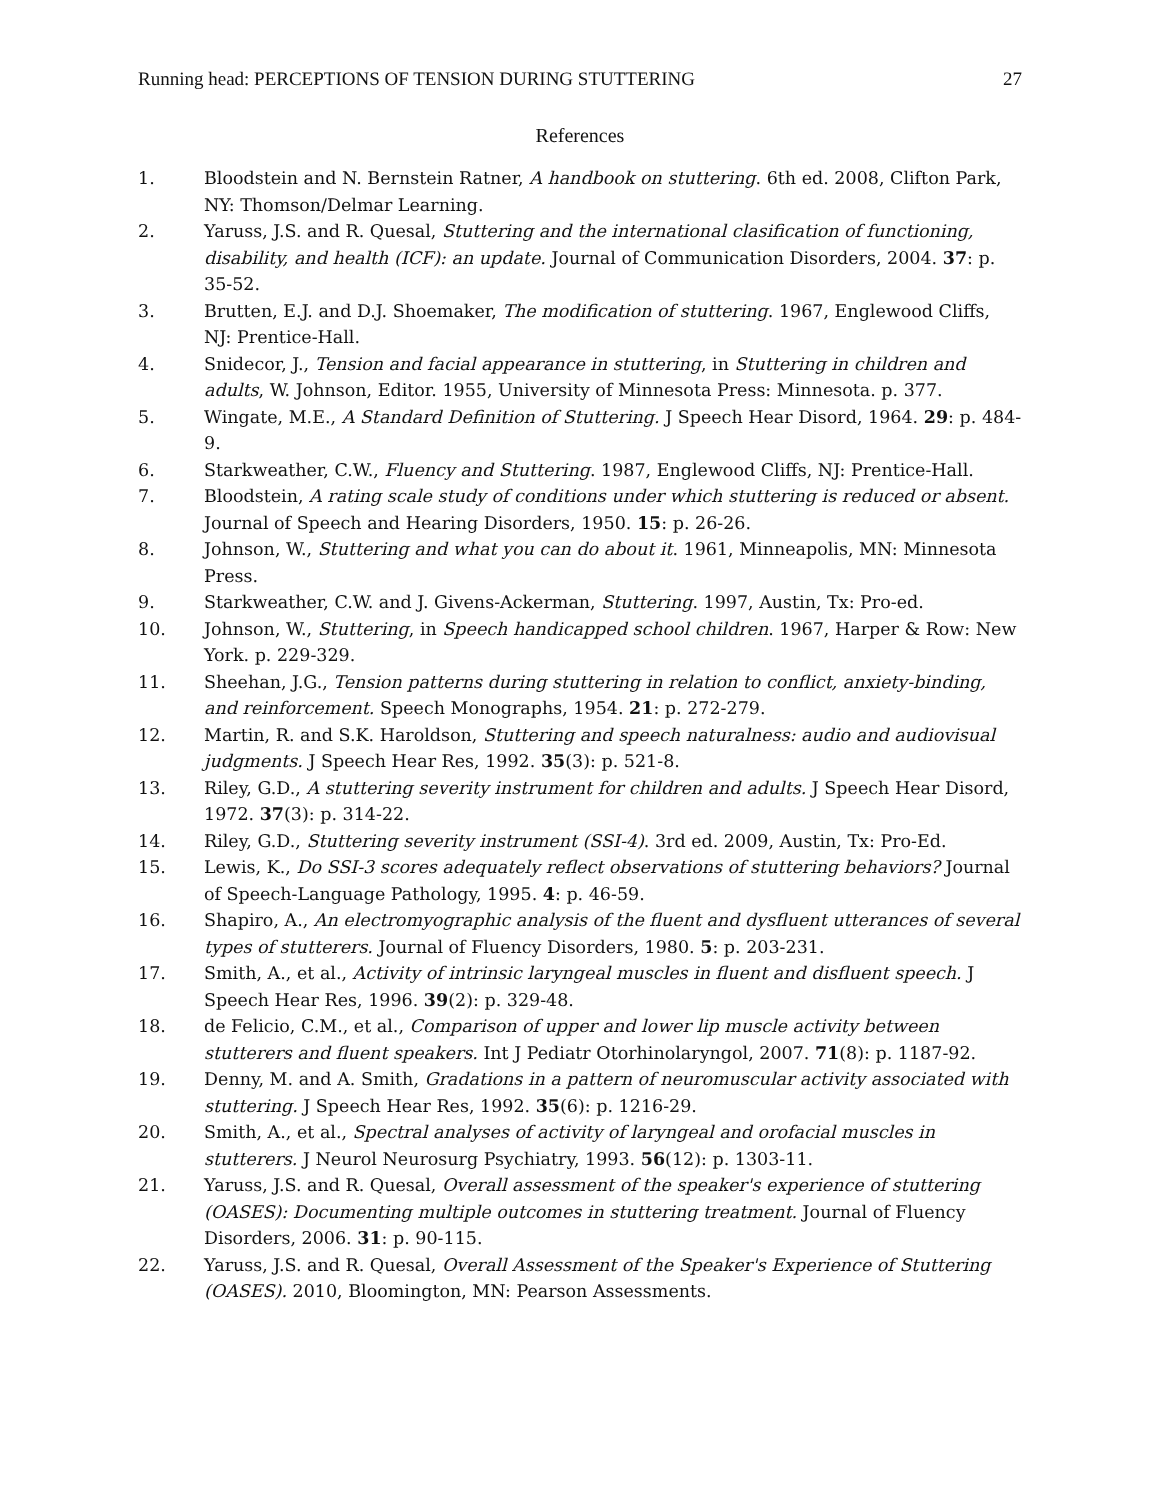Running head: PERCEPTIONS OF TENSION DURING STUTTERING 27
References
1. Bloodstein and N. Bernstein Ratner, A handbook on stuttering. 6th ed. 2008, Clifton Park, NY: Thomson/Delmar Learning.
2. Yaruss, J.S. and R. Quesal, Stuttering and the international clasification of functioning, disability, and health (ICF): an update. Journal of Communication Disorders, 2004. 37: p. 35-52.
3. Brutten, E.J. and D.J. Shoemaker, The modification of stuttering. 1967, Englewood Cliffs, NJ: Prentice-Hall.
4. Snidecor, J., Tension and facial appearance in stuttering, in Stuttering in children and adults, W. Johnson, Editor. 1955, University of Minnesota Press: Minnesota. p. 377.
5. Wingate, M.E., A Standard Definition of Stuttering. J Speech Hear Disord, 1964. 29: p. 484-9.
6. Starkweather, C.W., Fluency and Stuttering. 1987, Englewood Cliffs, NJ: Prentice-Hall.
7. Bloodstein, A rating scale study of conditions under which stuttering is reduced or absent. Journal of Speech and Hearing Disorders, 1950. 15: p. 26-26.
8. Johnson, W., Stuttering and what you can do about it. 1961, Minneapolis, MN: Minnesota Press.
9. Starkweather, C.W. and J. Givens-Ackerman, Stuttering. 1997, Austin, Tx: Pro-ed.
10. Johnson, W., Stuttering, in Speech handicapped school children. 1967, Harper & Row: New York. p. 229-329.
11. Sheehan, J.G., Tension patterns during stuttering in relation to conflict, anxiety-binding, and reinforcement. Speech Monographs, 1954. 21: p. 272-279.
12. Martin, R. and S.K. Haroldson, Stuttering and speech naturalness: audio and audiovisual judgments. J Speech Hear Res, 1992. 35(3): p. 521-8.
13. Riley, G.D., A stuttering severity instrument for children and adults. J Speech Hear Disord, 1972. 37(3): p. 314-22.
14. Riley, G.D., Stuttering severity instrument (SSI-4). 3rd ed. 2009, Austin, Tx: Pro-Ed.
15. Lewis, K., Do SSI-3 scores adequately reflect observations of stuttering behaviors? Journal of Speech-Language Pathology, 1995. 4: p. 46-59.
16. Shapiro, A., An electromyographic analysis of the fluent and dysfluent utterances of several types of stutterers. Journal of Fluency Disorders, 1980. 5: p. 203-231.
17. Smith, A., et al., Activity of intrinsic laryngeal muscles in fluent and disfluent speech. J Speech Hear Res, 1996. 39(2): p. 329-48.
18. de Felicio, C.M., et al., Comparison of upper and lower lip muscle activity between stutterers and fluent speakers. Int J Pediatr Otorhinolaryngol, 2007. 71(8): p. 1187-92.
19. Denny, M. and A. Smith, Gradations in a pattern of neuromuscular activity associated with stuttering. J Speech Hear Res, 1992. 35(6): p. 1216-29.
20. Smith, A., et al., Spectral analyses of activity of laryngeal and orofacial muscles in stutterers. J Neurol Neurosurg Psychiatry, 1993. 56(12): p. 1303-11.
21. Yaruss, J.S. and R. Quesal, Overall assessment of the speaker's experience of stuttering (OASES): Documenting multiple outcomes in stuttering treatment. Journal of Fluency Disorders, 2006. 31: p. 90-115.
22. Yaruss, J.S. and R. Quesal, Overall Assessment of the Speaker's Experience of Stuttering (OASES). 2010, Bloomington, MN: Pearson Assessments.